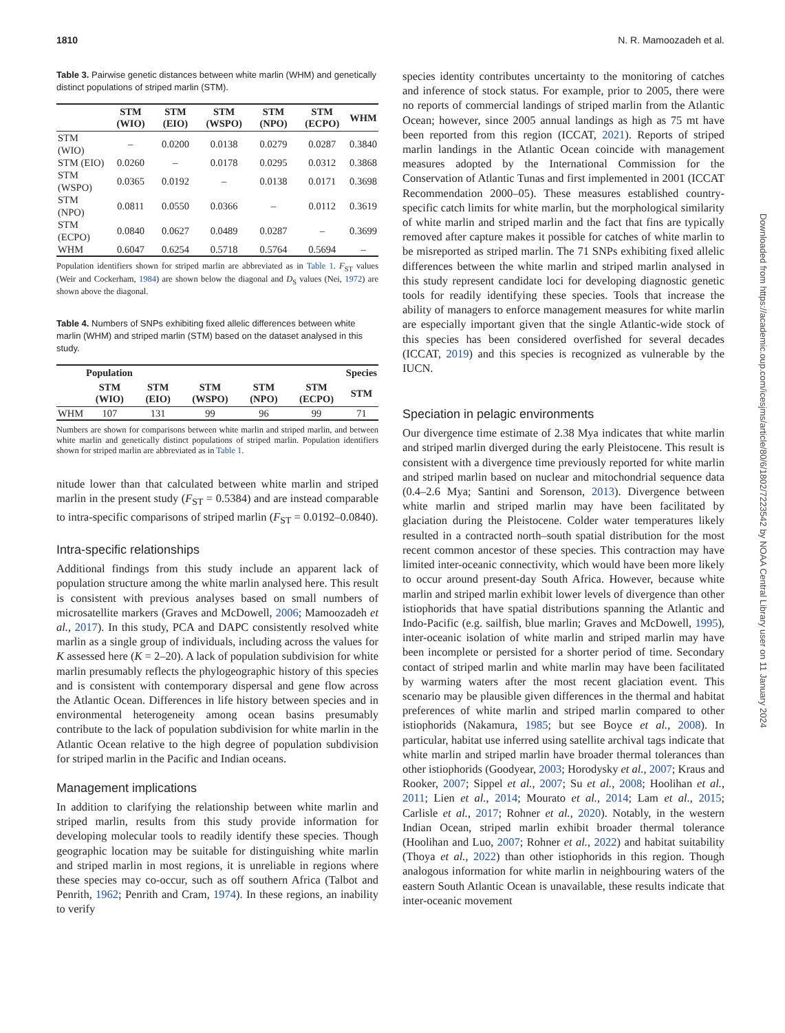1810 N. R. Mamoozadeh et al.
Table 3. Pairwise genetic distances between white marlin (WHM) and genetically distinct populations of striped marlin (STM).
| | STM (WIO) | STM (EIO) | STM (WSPO) | STM (NPO) | STM (ECPO) | WHM |
| --- | --- | --- | --- | --- | --- | --- |
| STM (WIO) | – | 0.0200 | 0.0138 | 0.0279 | 0.0287 | 0.3840 |
| STM (EIO) | 0.0260 | – | 0.0178 | 0.0295 | 0.0312 | 0.3868 |
| STM (WSPO) | 0.0365 | 0.0192 | – | 0.0138 | 0.0171 | 0.3698 |
| STM (NPO) | 0.0811 | 0.0550 | 0.0366 | – | 0.0112 | 0.3619 |
| STM (ECPO) | 0.0840 | 0.0627 | 0.0489 | 0.0287 | – | 0.3699 |
| WHM | 0.6047 | 0.6254 | 0.5718 | 0.5764 | 0.5694 | – |
Population identifiers shown for striped marlin are abbreviated as in Table 1. F<sub>ST</sub> values (Weir and Cockerham, 1984) are shown below the diagonal and D<sub>S</sub> values (Nei, 1972) are shown above the diagonal.
Table 4. Numbers of SNPs exhibiting fixed allelic differences between white marlin (WHM) and striped marlin (STM) based on the dataset analysed in this study.
| | Population | | | | | Species |
| --- | --- | --- | --- | --- | --- | --- |
| | STM (WIO) | STM (EIO) | STM (WSPO) | STM (NPO) | STM (ECPO) | STM |
| WHM | 107 | 131 | 99 | 96 | 99 | 71 |
Numbers are shown for comparisons between white marlin and striped marlin, and between white marlin and genetically distinct populations of striped marlin. Population identifiers shown for striped marlin are abbreviated as in Table 1.
nitude lower than that calculated between white marlin and striped marlin in the present study (F<sub>ST</sub> = 0.5384) and are instead comparable to intra-specific comparisons of striped marlin (F<sub>ST</sub> = 0.0192–0.0840).
Intra-specific relationships
Additional findings from this study include an apparent lack of population structure among the white marlin analysed here. This result is consistent with previous analyses based on small numbers of microsatellite markers (Graves and McDowell, 2006; Mamoozadeh et al., 2017). In this study, PCA and DAPC consistently resolved white marlin as a single group of individuals, including across the values for K assessed here (K = 2–20). A lack of population subdivision for white marlin presumably reflects the phylogeographic history of this species and is consistent with contemporary dispersal and gene flow across the Atlantic Ocean. Differences in life history between species and in environmental heterogeneity among ocean basins presumably contribute to the lack of population subdivision for white marlin in the Atlantic Ocean relative to the high degree of population subdivision for striped marlin in the Pacific and Indian oceans.
Management implications
In addition to clarifying the relationship between white marlin and striped marlin, results from this study provide information for developing molecular tools to readily identify these species. Though geographic location may be suitable for distinguishing white marlin and striped marlin in most regions, it is unreliable in regions where these species may co-occur, such as off southern Africa (Talbot and Penrith, 1962; Penrith and Cram, 1974). In these regions, an inability to verify
species identity contributes uncertainty to the monitoring of catches and inference of stock status. For example, prior to 2005, there were no reports of commercial landings of striped marlin from the Atlantic Ocean; however, since 2005 annual landings as high as 75 mt have been reported from this region (ICCAT, 2021). Reports of striped marlin landings in the Atlantic Ocean coincide with management measures adopted by the International Commission for the Conservation of Atlantic Tunas and first implemented in 2001 (ICCAT Recommendation 2000–05). These measures established country-specific catch limits for white marlin, but the morphological similarity of white marlin and striped marlin and the fact that fins are typically removed after capture makes it possible for catches of white marlin to be misreported as striped marlin. The 71 SNPs exhibiting fixed allelic differences between the white marlin and striped marlin analysed in this study represent candidate loci for developing diagnostic genetic tools for readily identifying these species. Tools that increase the ability of managers to enforce management measures for white marlin are especially important given that the single Atlantic-wide stock of this species has been considered overfished for several decades (ICCAT, 2019) and this species is recognized as vulnerable by the IUCN.
Speciation in pelagic environments
Our divergence time estimate of 2.38 Mya indicates that white marlin and striped marlin diverged during the early Pleistocene. This result is consistent with a divergence time previously reported for white marlin and striped marlin based on nuclear and mitochondrial sequence data (0.4–2.6 Mya; Santini and Sorenson, 2013). Divergence between white marlin and striped marlin may have been facilitated by glaciation during the Pleistocene. Colder water temperatures likely resulted in a contracted north–south spatial distribution for the most recent common ancestor of these species. This contraction may have limited inter-oceanic connectivity, which would have been more likely to occur around present-day South Africa. However, because white marlin and striped marlin exhibit lower levels of divergence than other istiophorids that have spatial distributions spanning the Atlantic and Indo-Pacific (e.g. sailfish, blue marlin; Graves and McDowell, 1995), inter-oceanic isolation of white marlin and striped marlin may have been incomplete or persisted for a shorter period of time. Secondary contact of striped marlin and white marlin may have been facilitated by warming waters after the most recent glaciation event. This scenario may be plausible given differences in the thermal and habitat preferences of white marlin and striped marlin compared to other istiophorids (Nakamura, 1985; but see Boyce et al., 2008). In particular, habitat use inferred using satellite archival tags indicate that white marlin and striped marlin have broader thermal tolerances than other istiophorids (Goodyear, 2003; Horodysky et al., 2007; Kraus and Rooker, 2007; Sippel et al., 2007; Su et al., 2008; Hoolihan et al., 2011; Lien et al., 2014; Mourato et al., 2014; Lam et al., 2015; Carlisle et al., 2017; Rohner et al., 2020). Notably, in the western Indian Ocean, striped marlin exhibit broader thermal tolerance (Hoolihan and Luo, 2007; Rohner et al., 2022) and habitat suitability (Thoya et al., 2022) than other istiophorids in this region. Though analogous information for white marlin in neighbouring waters of the eastern South Atlantic Ocean is unavailable, these results indicate that inter-oceanic movement
Downloaded from https://academic.oup.com/icesjms/article/80/6/1802/7223542 by NOAA Central Library user on 11 January 2024